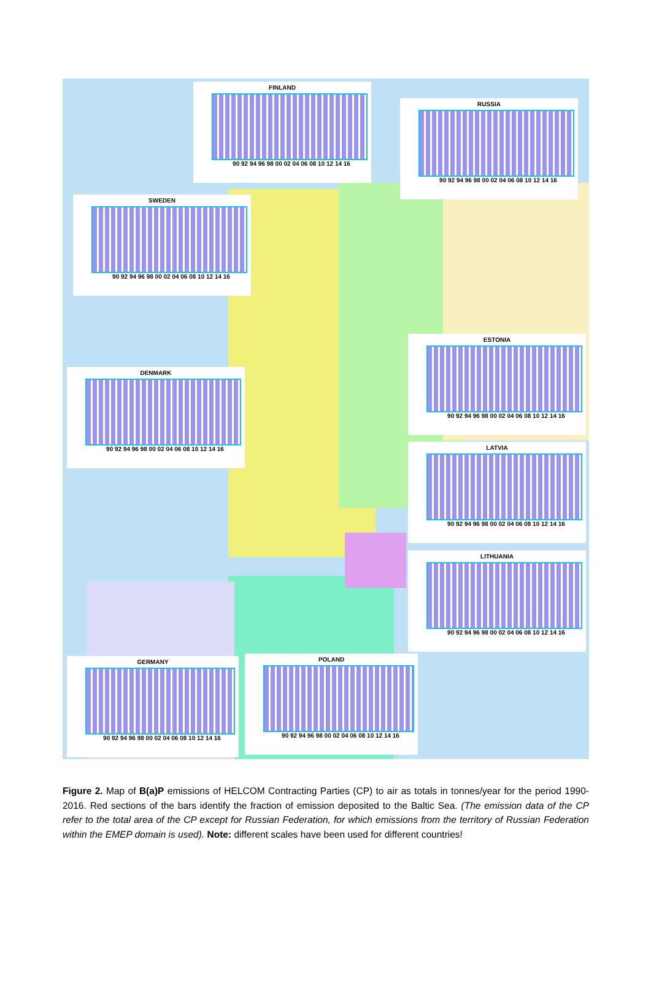FINLAND
90 92 94 96 98 00 02 04 06 08 10 12 14 16
RUSSIA
90 92 94 96 98 00 02 04 06 08 10 12 14 16
SWEDEN
90 92 94 96 98 00 02 04 06 08 10 12 14 16
ESTONIA
90 92 94 96 98 00 02 04 06 08 10 12 14 16
DENMARK
90 92 94 96 98 00 02 04 06 08 10 12 14 16
LATVIA
90 92 94 96 98 00 02 04 06 08 10 12 14 16
LITHUANIA
90 92 94 96 98 00 02 04 06 08 10 12 14 16
GERMANY
90 92 94 96 98 00 02 04 06 08 10 12 14 16
POLAND
90 92 94 96 98 00 02 04 06 08 10 12 14 16
Figure 2. Map of B(a)P emissions of HELCOM Contracting Parties (CP) to air as totals in tonnes/year for the period 1990-2016. Red sections of the bars identify the fraction of emission deposited to the Baltic Sea. (The emission data of the CP refer to the total area of the CP except for Russian Federation, for which emissions from the territory of Russian Federation within the EMEP domain is used). Note: different scales have been used for different countries!